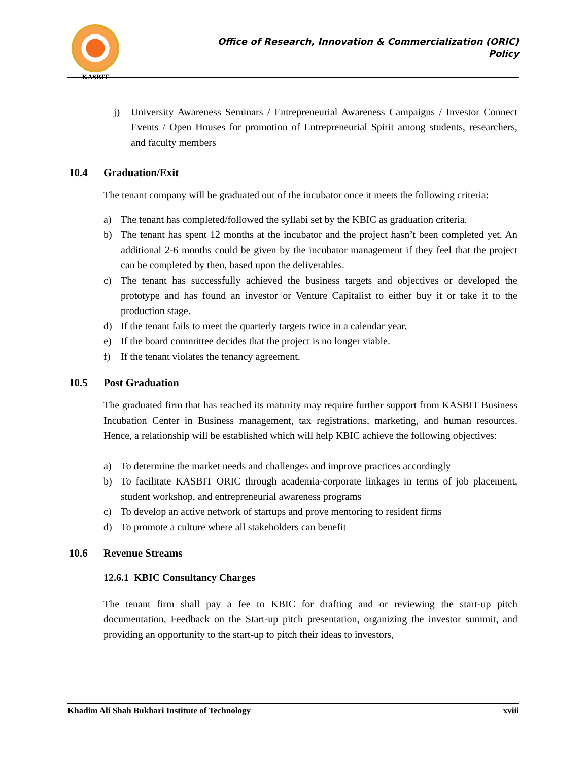KASBIT
Office of Research, Innovation & Commercialization (ORIC)
Policy
j) University Awareness Seminars / Entrepreneurial Awareness Campaigns / Investor Connect Events / Open Houses for promotion of Entrepreneurial Spirit among students, researchers, and faculty members
10.4 Graduation/Exit
The tenant company will be graduated out of the incubator once it meets the following criteria:
a) The tenant has completed/followed the syllabi set by the KBIC as graduation criteria.
b) The tenant has spent 12 months at the incubator and the project hasn’t been completed yet. An additional 2-6 months could be given by the incubator management if they feel that the project can be completed by then, based upon the deliverables.
c) The tenant has successfully achieved the business targets and objectives or developed the prototype and has found an investor or Venture Capitalist to either buy it or take it to the production stage.
d) If the tenant fails to meet the quarterly targets twice in a calendar year.
e) If the board committee decides that the project is no longer viable.
f) If the tenant violates the tenancy agreement.
10.5 Post Graduation
The graduated firm that has reached its maturity may require further support from KASBIT Business Incubation Center in Business management, tax registrations, marketing, and human resources. Hence, a relationship will be established which will help KBIC achieve the following objectives:
a) To determine the market needs and challenges and improve practices accordingly
b) To facilitate KASBIT ORIC through academia-corporate linkages in terms of job placement, student workshop, and entrepreneurial awareness programs
c) To develop an active network of startups and prove mentoring to resident firms
d) To promote a culture where all stakeholders can benefit
10.6 Revenue Streams
12.6.1 KBIC Consultancy Charges
The tenant firm shall pay a fee to KBIC for drafting and or reviewing the start-up pitch documentation, Feedback on the Start-up pitch presentation, organizing the investor summit, and providing an opportunity to the start-up to pitch their ideas to investors,
Khadim Ali Shah Bukhari Institute of Technology xviii